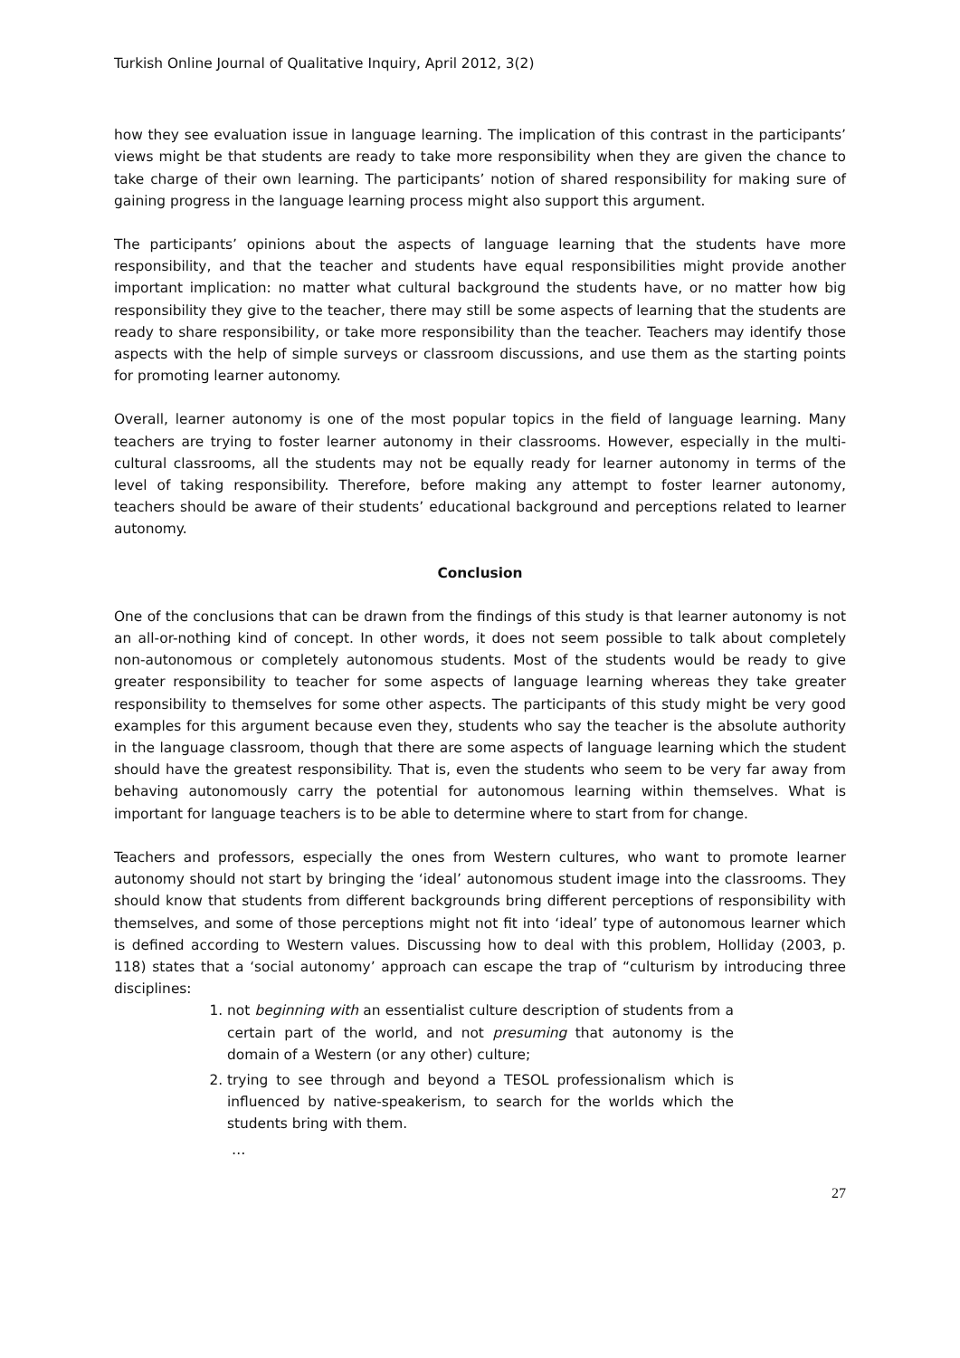Turkish Online Journal of Qualitative Inquiry, April 2012, 3(2)
how they see evaluation issue in language learning. The implication of this contrast in the participants’ views might be that students are ready to take more responsibility when they are given the chance to take charge of their own learning. The participants’ notion of shared responsibility for making sure of gaining progress in the language learning process might also support this argument.
The participants’ opinions about the aspects of language learning that the students have more responsibility, and that the teacher and students have equal responsibilities might provide another important implication: no matter what cultural background the students have, or no matter how big responsibility they give to the teacher, there may still be some aspects of learning that the students are ready to share responsibility, or take more responsibility than the teacher. Teachers may identify those aspects with the help of simple surveys or classroom discussions, and use them as the starting points for promoting learner autonomy.
Overall, learner autonomy is one of the most popular topics in the field of language learning. Many teachers are trying to foster learner autonomy in their classrooms. However, especially in the multi-cultural classrooms, all the students may not be equally ready for learner autonomy in terms of the level of taking responsibility. Therefore, before making any attempt to foster learner autonomy, teachers should be aware of their students’ educational background and perceptions related to learner autonomy.
Conclusion
One of the conclusions that can be drawn from the findings of this study is that learner autonomy is not an all-or-nothing kind of concept. In other words, it does not seem possible to talk about completely non-autonomous or completely autonomous students. Most of the students would be ready to give greater responsibility to teacher for some aspects of language learning whereas they take greater responsibility to themselves for some other aspects. The participants of this study might be very good examples for this argument because even they, students who say the teacher is the absolute authority in the language classroom, though that there are some aspects of language learning which the student should have the greatest responsibility. That is, even the students who seem to be very far away from behaving autonomously carry the potential for autonomous learning within themselves. What is important for language teachers is to be able to determine where to start from for change.
Teachers and professors, especially the ones from Western cultures, who want to promote learner autonomy should not start by bringing the ‘ideal’ autonomous student image into the classrooms. They should know that students from different backgrounds bring different perceptions of responsibility with themselves, and some of those perceptions might not fit into ‘ideal’ type of autonomous learner which is defined according to Western values. Discussing how to deal with this problem, Holliday (2003, p. 118) states that a ‘social autonomy’ approach can escape the trap of “culturism by introducing three disciplines:
1. not beginning with an essentialist culture description of students from a certain part of the world, and not presuming that autonomy is the domain of a Western (or any other) culture;
2. trying to see through and beyond a TESOL professionalism which is influenced by native-speakerism, to search for the worlds which the students bring with them.
…
27